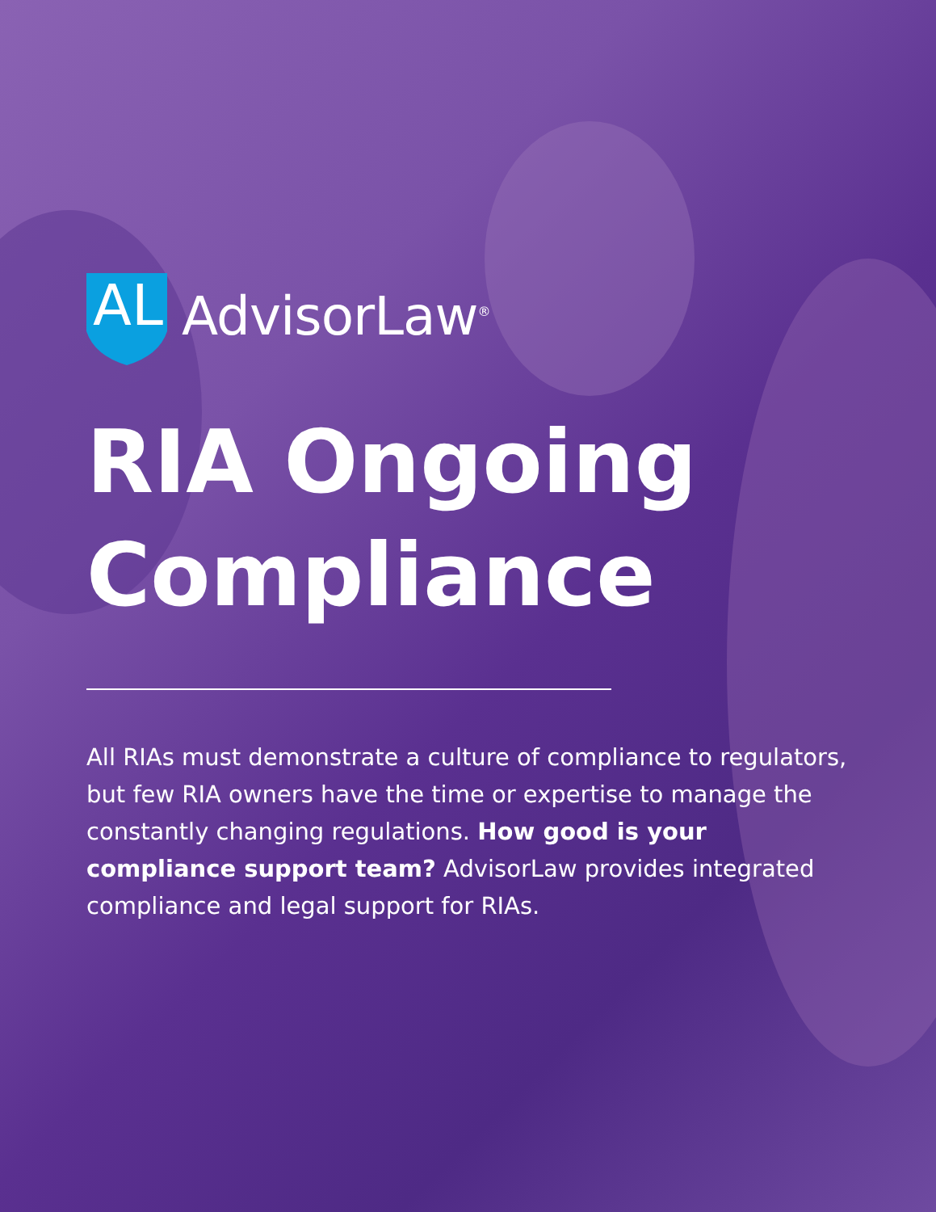AL
AdvisorLaw<sup>®</sup>
RIA Ongoing
Compliance
All RIAs must demonstrate a culture of compliance to regulators, but few RIA owners have the time or expertise to manage the constantly changing regulations. How good is your compliance support team? AdvisorLaw provides integrated compliance and legal support for RIAs.